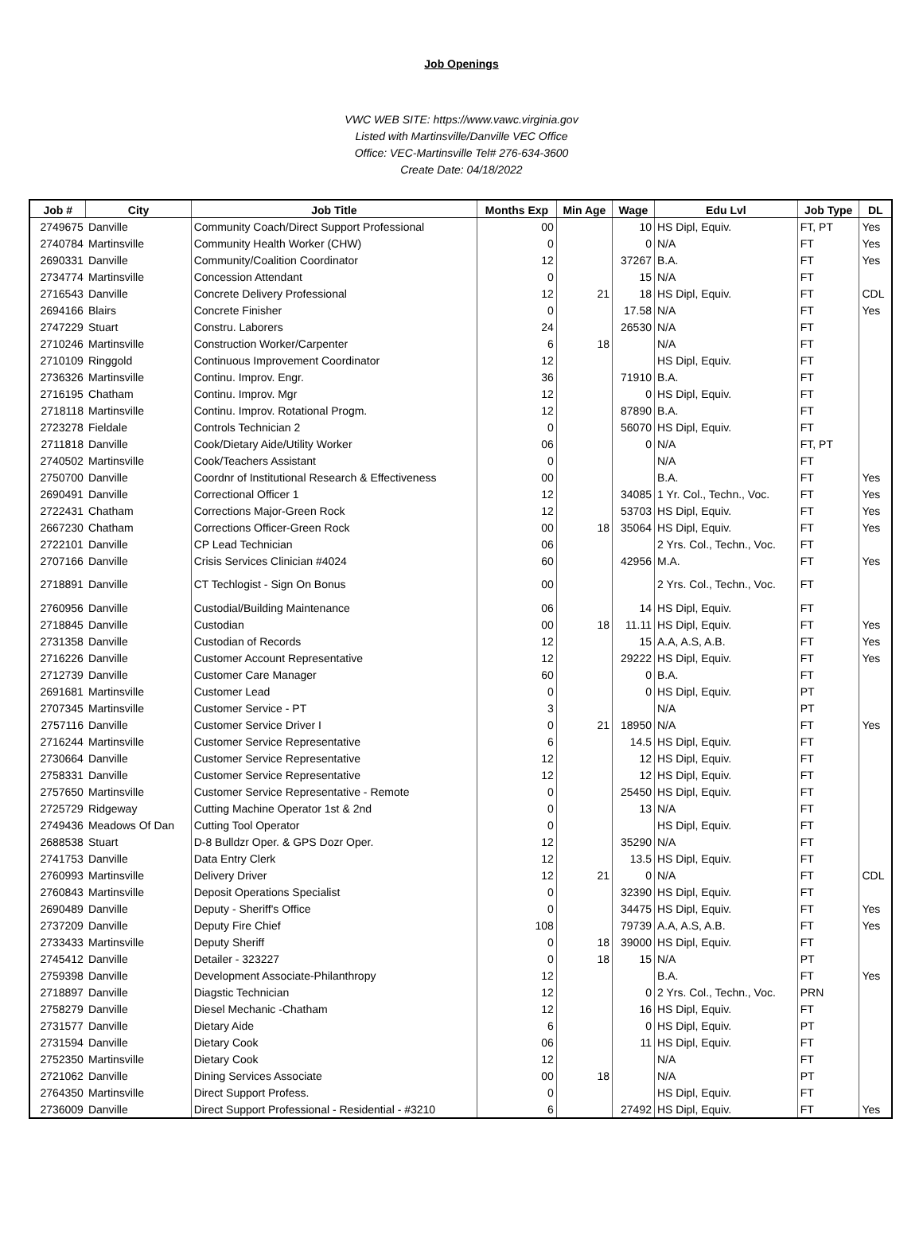Job Openings
VWC WEB SITE: https://www.vawc.virginia.gov
Listed with Martinsville/Danville VEC Office
Office: VEC-Martinsville Tel# 276-634-3600
Create Date: 04/18/2022
| Job # | City | Job Title | Months Exp | Min Age | Wage | Edu Lvl | Job Type | DL |
| --- | --- | --- | --- | --- | --- | --- | --- | --- |
| 2749675 | Danville | Community Coach/Direct Support Professional | 00 | | 10 | HS Dipl, Equiv. | FT, PT | Yes |
| 2740784 | Martinsville | Community Health Worker (CHW) | 0 | | 0 | N/A | FT | Yes |
| 2690331 | Danville | Community/Coalition Coordinator | 12 | | 37267 | B.A. | FT | Yes |
| 2734774 | Martinsville | Concession Attendant | 0 | | 15 | N/A | FT | |
| 2716543 | Danville | Concrete Delivery Professional | 12 | 21 | 18 | HS Dipl, Equiv. | FT | CDL |
| 2694166 | Blairs | Concrete Finisher | 0 | | 17.58 | N/A | FT | Yes |
| 2747229 | Stuart | Constru. Laborers | 24 | | 26530 | N/A | FT | |
| 2710246 | Martinsville | Construction Worker/Carpenter | 6 | 18 | | N/A | FT | |
| 2710109 | Ringgold | Continuous Improvement Coordinator | 12 | | | HS Dipl, Equiv. | FT | |
| 2736326 | Martinsville | Continu. Improv. Engr. | 36 | | 71910 | B.A. | FT | |
| 2716195 | Chatham | Continu. Improv. Mgr | 12 | | 0 | HS Dipl, Equiv. | FT | |
| 2718118 | Martinsville | Continu. Improv. Rotational Progm. | 12 | | 87890 | B.A. | FT | |
| 2723278 | Fieldale | Controls Technician 2 | 0 | | 56070 | HS Dipl, Equiv. | FT | |
| 2711818 | Danville | Cook/Dietary Aide/Utility Worker | 06 | | 0 | N/A | FT, PT | |
| 2740502 | Martinsville | Cook/Teachers Assistant | 0 | | | N/A | FT | |
| 2750700 | Danville | Coordnr of Institutional Research & Effectiveness | 00 | | | B.A. | FT | Yes |
| 2690491 | Danville | Correctional Officer 1 | 12 | | 34085 | 1 Yr. Col., Techn., Voc. | FT | Yes |
| 2722431 | Chatham | Corrections Major-Green Rock | 12 | | 53703 | HS Dipl, Equiv. | FT | Yes |
| 2667230 | Chatham | Corrections Officer-Green Rock | 00 | 18 | 35064 | HS Dipl, Equiv. | FT | Yes |
| 2722101 | Danville | CP Lead Technician | 06 | | | 2 Yrs. Col., Techn., Voc. | FT | |
| 2707166 | Danville | Crisis Services Clinician #4024 | 60 | | 42956 | M.A. | FT | Yes |
| 2718891 | Danville | CT Techlogist - Sign On Bonus | 00 | | | 2 Yrs. Col., Techn., Voc. | FT | |
| 2760956 | Danville | Custodial/Building Maintenance | 06 | | 14 | HS Dipl, Equiv. | FT | |
| 2718845 | Danville | Custodian | 00 | 18 | 11.11 | HS Dipl, Equiv. | FT | Yes |
| 2731358 | Danville | Custodian of Records | 12 | | 15 | A.A, A.S, A.B. | FT | Yes |
| 2716226 | Danville | Customer Account Representative | 12 | | 29222 | HS Dipl, Equiv. | FT | Yes |
| 2712739 | Danville | Customer Care Manager | 60 | | 0 | B.A. | FT | |
| 2691681 | Martinsville | Customer Lead | 0 | | 0 | HS Dipl, Equiv. | PT | |
| 2707345 | Martinsville | Customer Service - PT | 3 | | | N/A | PT | |
| 2757116 | Danville | Customer Service Driver I | 0 | 21 | 18950 | N/A | FT | Yes |
| 2716244 | Martinsville | Customer Service Representative | 6 | | 14.5 | HS Dipl, Equiv. | FT | |
| 2730664 | Danville | Customer Service Representative | 12 | | 12 | HS Dipl, Equiv. | FT | |
| 2758331 | Danville | Customer Service Representative | 12 | | 12 | HS Dipl, Equiv. | FT | |
| 2757650 | Martinsville | Customer Service Representative - Remote | 0 | | 25450 | HS Dipl, Equiv. | FT | |
| 2725729 | Ridgeway | Cutting Machine Operator 1st & 2nd | 0 | | 13 | N/A | FT | |
| 2749436 | Meadows Of Dan | Cutting Tool Operator | 0 | | | HS Dipl, Equiv. | FT | |
| 2688538 | Stuart | D-8 Bulldzr Oper. & GPS Dozr Oper. | 12 | | 35290 | N/A | FT | |
| 2741753 | Danville | Data Entry Clerk | 12 | | 13.5 | HS Dipl, Equiv. | FT | |
| 2760993 | Martinsville | Delivery Driver | 12 | 21 | 0 | N/A | FT | CDL |
| 2760843 | Martinsville | Deposit Operations Specialist | 0 | | 32390 | HS Dipl, Equiv. | FT | |
| 2690489 | Danville | Deputy - Sheriff's Office | 0 | | 34475 | HS Dipl, Equiv. | FT | Yes |
| 2737209 | Danville | Deputy Fire Chief | 108 | | 79739 | A.A, A.S, A.B. | FT | Yes |
| 2733433 | Martinsville | Deputy Sheriff | 0 | 18 | 39000 | HS Dipl, Equiv. | FT | |
| 2745412 | Danville | Detailer - 323227 | 0 | 18 | 15 | N/A | PT | |
| 2759398 | Danville | Development Associate-Philanthropy | 12 | | | B.A. | FT | Yes |
| 2718897 | Danville | Diagstic Technician | 12 | | 0 | 2 Yrs. Col., Techn., Voc. | PRN | |
| 2758279 | Danville | Diesel Mechanic -Chatham | 12 | | 16 | HS Dipl, Equiv. | FT | |
| 2731577 | Danville | Dietary Aide | 6 | | 0 | HS Dipl, Equiv. | PT | |
| 2731594 | Danville | Dietary Cook | 06 | | 11 | HS Dipl, Equiv. | FT | |
| 2752350 | Martinsville | Dietary Cook | 12 | | | N/A | FT | |
| 2721062 | Danville | Dining Services Associate | 00 | 18 | | N/A | PT | |
| 2764350 | Martinsville | Direct Support Profess. | 0 | | | HS Dipl, Equiv. | FT | |
| 2736009 | Danville | Direct Support Professional - Residential - #3210 | 6 | | 27492 | HS Dipl, Equiv. | FT | Yes |